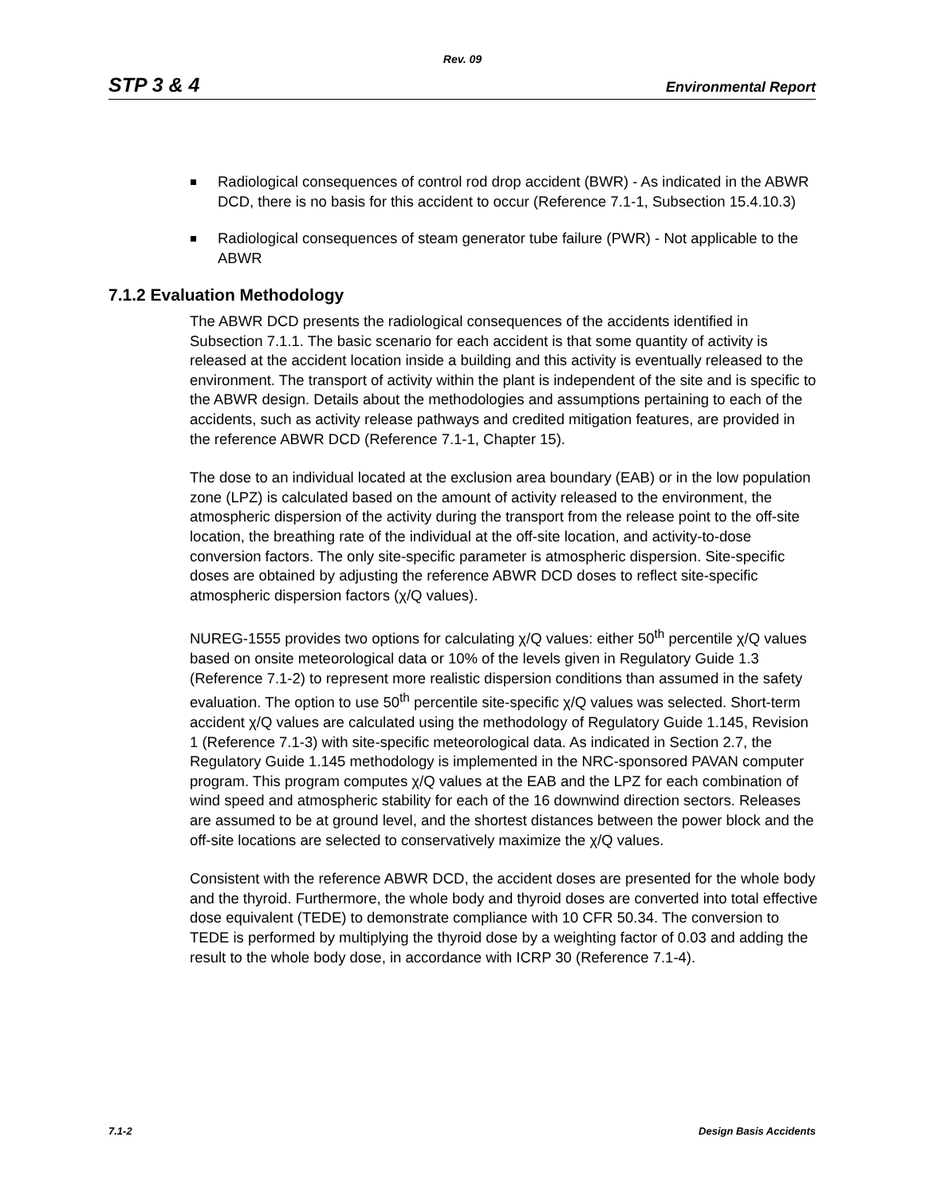Rev. 09
STP 3 & 4 Environmental Report
Radiological consequences of control rod drop accident (BWR) - As indicated in the ABWR DCD, there is no basis for this accident to occur (Reference 7.1-1, Subsection 15.4.10.3)
Radiological consequences of steam generator tube failure (PWR) - Not applicable to the ABWR
7.1.2 Evaluation Methodology
The ABWR DCD presents the radiological consequences of the accidents identified in Subsection 7.1.1. The basic scenario for each accident is that some quantity of activity is released at the accident location inside a building and this activity is eventually released to the environment. The transport of activity within the plant is independent of the site and is specific to the ABWR design. Details about the methodologies and assumptions pertaining to each of the accidents, such as activity release pathways and credited mitigation features, are provided in the reference ABWR DCD (Reference 7.1-1, Chapter 15).
The dose to an individual located at the exclusion area boundary (EAB) or in the low population zone (LPZ) is calculated based on the amount of activity released to the environment, the atmospheric dispersion of the activity during the transport from the release point to the off-site location, the breathing rate of the individual at the off-site location, and activity-to-dose conversion factors. The only site-specific parameter is atmospheric dispersion. Site-specific doses are obtained by adjusting the reference ABWR DCD doses to reflect site-specific atmospheric dispersion factors (χ/Q values).
NUREG-1555 provides two options for calculating χ/Q values: either 50<sup>th</sup> percentile χ/Q values based on onsite meteorological data or 10% of the levels given in Regulatory Guide 1.3 (Reference 7.1-2) to represent more realistic dispersion conditions than assumed in the safety evaluation. The option to use 50<sup>th</sup> percentile site-specific χ/Q values was selected. Short-term accident χ/Q values are calculated using the methodology of Regulatory Guide 1.145, Revision 1 (Reference 7.1-3) with site-specific meteorological data. As indicated in Section 2.7, the Regulatory Guide 1.145 methodology is implemented in the NRC-sponsored PAVAN computer program. This program computes χ/Q values at the EAB and the LPZ for each combination of wind speed and atmospheric stability for each of the 16 downwind direction sectors. Releases are assumed to be at ground level, and the shortest distances between the power block and the off-site locations are selected to conservatively maximize the χ/Q values.
Consistent with the reference ABWR DCD, the accident doses are presented for the whole body and the thyroid. Furthermore, the whole body and thyroid doses are converted into total effective dose equivalent (TEDE) to demonstrate compliance with 10 CFR 50.34. The conversion to TEDE is performed by multiplying the thyroid dose by a weighting factor of 0.03 and adding the result to the whole body dose, in accordance with ICRP 30 (Reference 7.1-4).
7.1-2 Design Basis Accidents